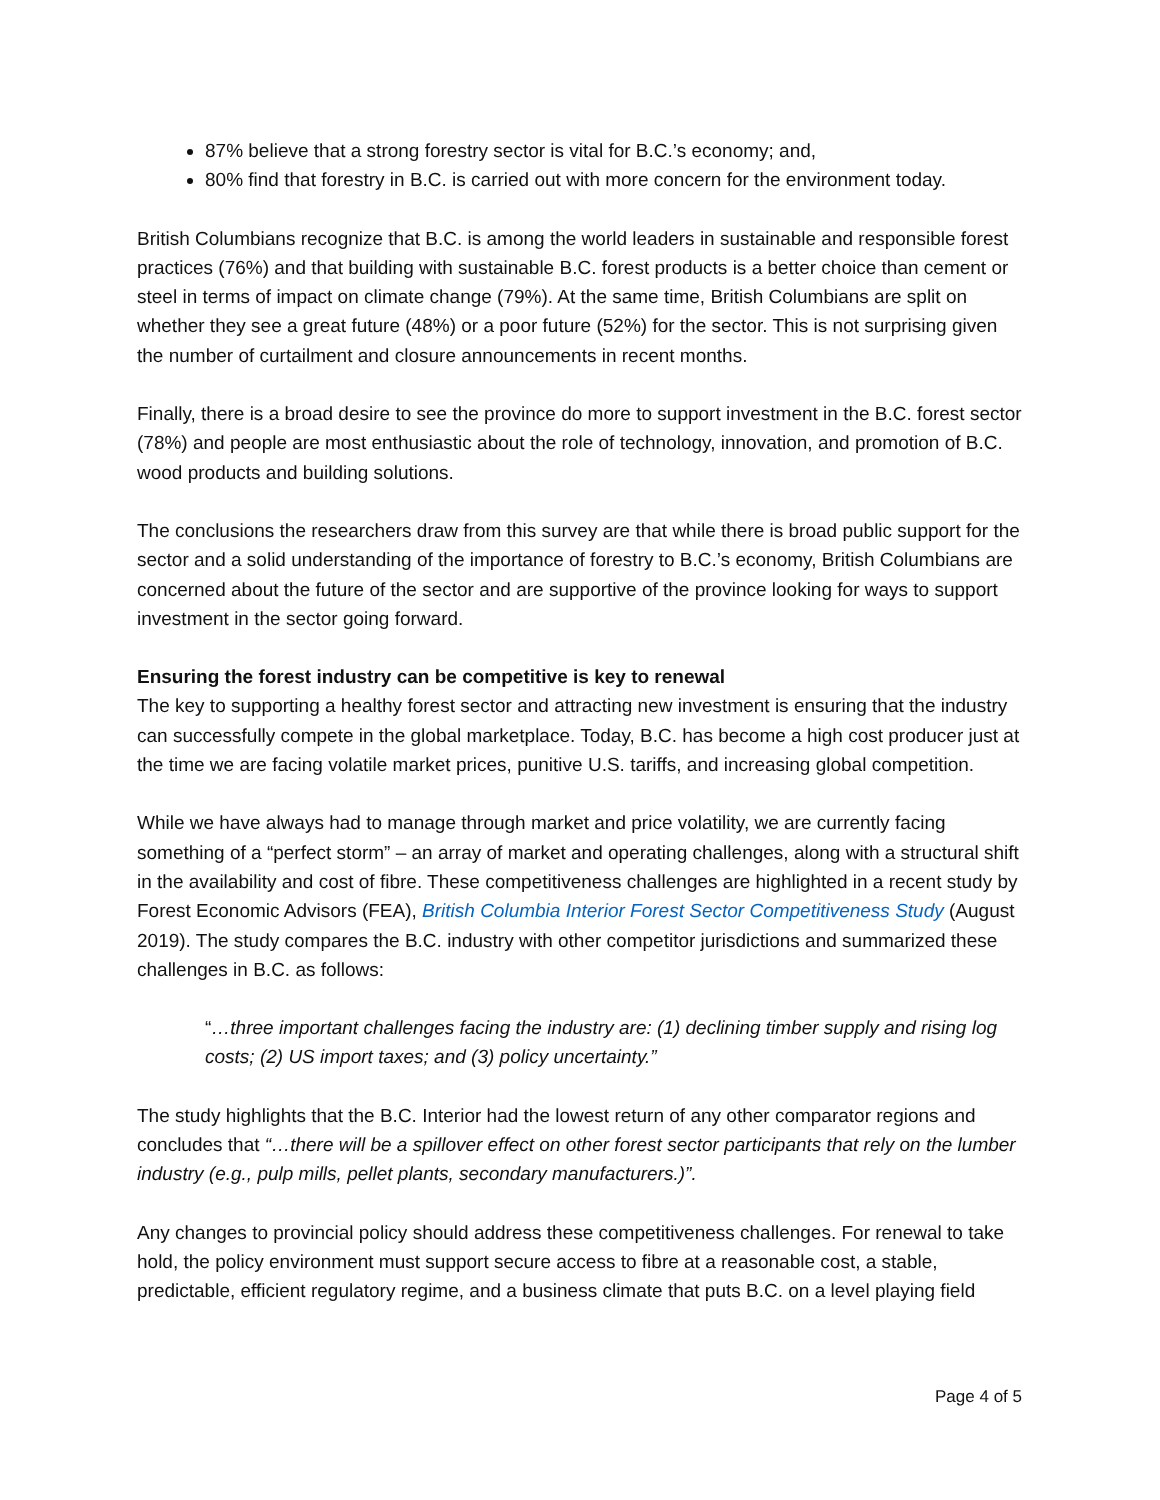87% believe that a strong forestry sector is vital for B.C.’s economy; and,
80% find that forestry in B.C. is carried out with more concern for the environment today.
British Columbians recognize that B.C. is among the world leaders in sustainable and responsible forest practices (76%) and that building with sustainable B.C. forest products is a better choice than cement or steel in terms of impact on climate change (79%). At the same time, British Columbians are split on whether they see a great future (48%) or a poor future (52%) for the sector. This is not surprising given the number of curtailment and closure announcements in recent months.
Finally, there is a broad desire to see the province do more to support investment in the B.C. forest sector (78%) and people are most enthusiastic about the role of technology, innovation, and promotion of B.C. wood products and building solutions.
The conclusions the researchers draw from this survey are that while there is broad public support for the sector and a solid understanding of the importance of forestry to B.C.’s economy, British Columbians are concerned about the future of the sector and are supportive of the province looking for ways to support investment in the sector going forward.
Ensuring the forest industry can be competitive is key to renewal
The key to supporting a healthy forest sector and attracting new investment is ensuring that the industry can successfully compete in the global marketplace. Today, B.C. has become a high cost producer just at the time we are facing volatile market prices, punitive U.S. tariffs, and increasing global competition.
While we have always had to manage through market and price volatility, we are currently facing something of a “perfect storm” – an array of market and operating challenges, along with a structural shift in the availability and cost of fibre. These competitiveness challenges are highlighted in a recent study by Forest Economic Advisors (FEA), British Columbia Interior Forest Sector Competitiveness Study (August 2019). The study compares the B.C. industry with other competitor jurisdictions and summarized these challenges in B.C. as follows:
“…three important challenges facing the industry are: (1) declining timber supply and rising log costs; (2) US import taxes; and (3) policy uncertainty.”
The study highlights that the B.C. Interior had the lowest return of any other comparator regions and concludes that “…there will be a spillover effect on other forest sector participants that rely on the lumber industry (e.g., pulp mills, pellet plants, secondary manufacturers.)”.
Any changes to provincial policy should address these competitiveness challenges. For renewal to take hold, the policy environment must support secure access to fibre at a reasonable cost, a stable, predictable, efficient regulatory regime, and a business climate that puts B.C. on a level playing field
Page 4 of 5